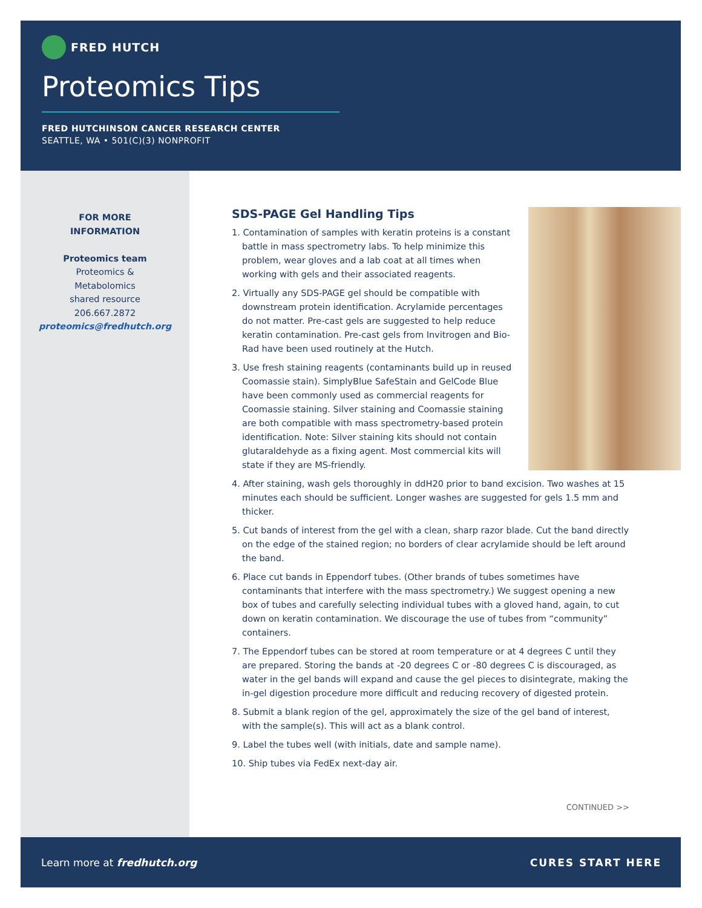FRED HUTCH
Proteomics Tips
FRED HUTCHINSON CANCER RESEARCH CENTER
SEATTLE, WA • 501(C)(3) NONPROFIT
FOR MORE
INFORMATION
Proteomics team
Proteomics &
Metabolomics
shared resource
206.667.2872
proteomics@fredhutch.org
SDS-PAGE Gel Handling Tips
1. Contamination of samples with keratin proteins is a constant battle in mass spectrometry labs. To help minimize this problem, wear gloves and a lab coat at all times when working with gels and their associated reagents.
2. Virtually any SDS-PAGE gel should be compatible with downstream protein identification. Acrylamide percentages do not matter. Pre-cast gels are suggested to help reduce keratin contamination. Pre-cast gels from Invitrogen and Bio-Rad have been used routinely at the Hutch.
3. Use fresh staining reagents (contaminants build up in reused Coomassie stain). SimplyBlue SafeStain and GelCode Blue have been commonly used as commercial reagents for Coomassie staining. Silver staining and Coomassie staining are both compatible with mass spectrometry-based protein identification. Note: Silver staining kits should not contain glutaraldehyde as a fixing agent. Most commercial kits will state if they are MS-friendly.
4. After staining, wash gels thoroughly in ddH20 prior to band excision. Two washes at 15 minutes each should be sufficient. Longer washes are suggested for gels 1.5 mm and thicker.
5. Cut bands of interest from the gel with a clean, sharp razor blade. Cut the band directly on the edge of the stained region; no borders of clear acrylamide should be left around the band.
6. Place cut bands in Eppendorf tubes. (Other brands of tubes sometimes have contaminants that interfere with the mass spectrometry.) We suggest opening a new box of tubes and carefully selecting individual tubes with a gloved hand, again, to cut down on keratin contamination. We discourage the use of tubes from “community” containers.
7. The Eppendorf tubes can be stored at room temperature or at 4 degrees C until they are prepared. Storing the bands at -20 degrees C or -80 degrees C is discouraged, as water in the gel bands will expand and cause the gel pieces to disintegrate, making the in-gel digestion procedure more difficult and reducing recovery of digested protein.
8. Submit a blank region of the gel, approximately the size of the gel band of interest, with the sample(s). This will act as a blank control.
9. Label the tubes well (with initials, date and sample name).
10. Ship tubes via FedEx next-day air.
CONTINUED >>
Learn more at fredhutch.org CURES START HERE